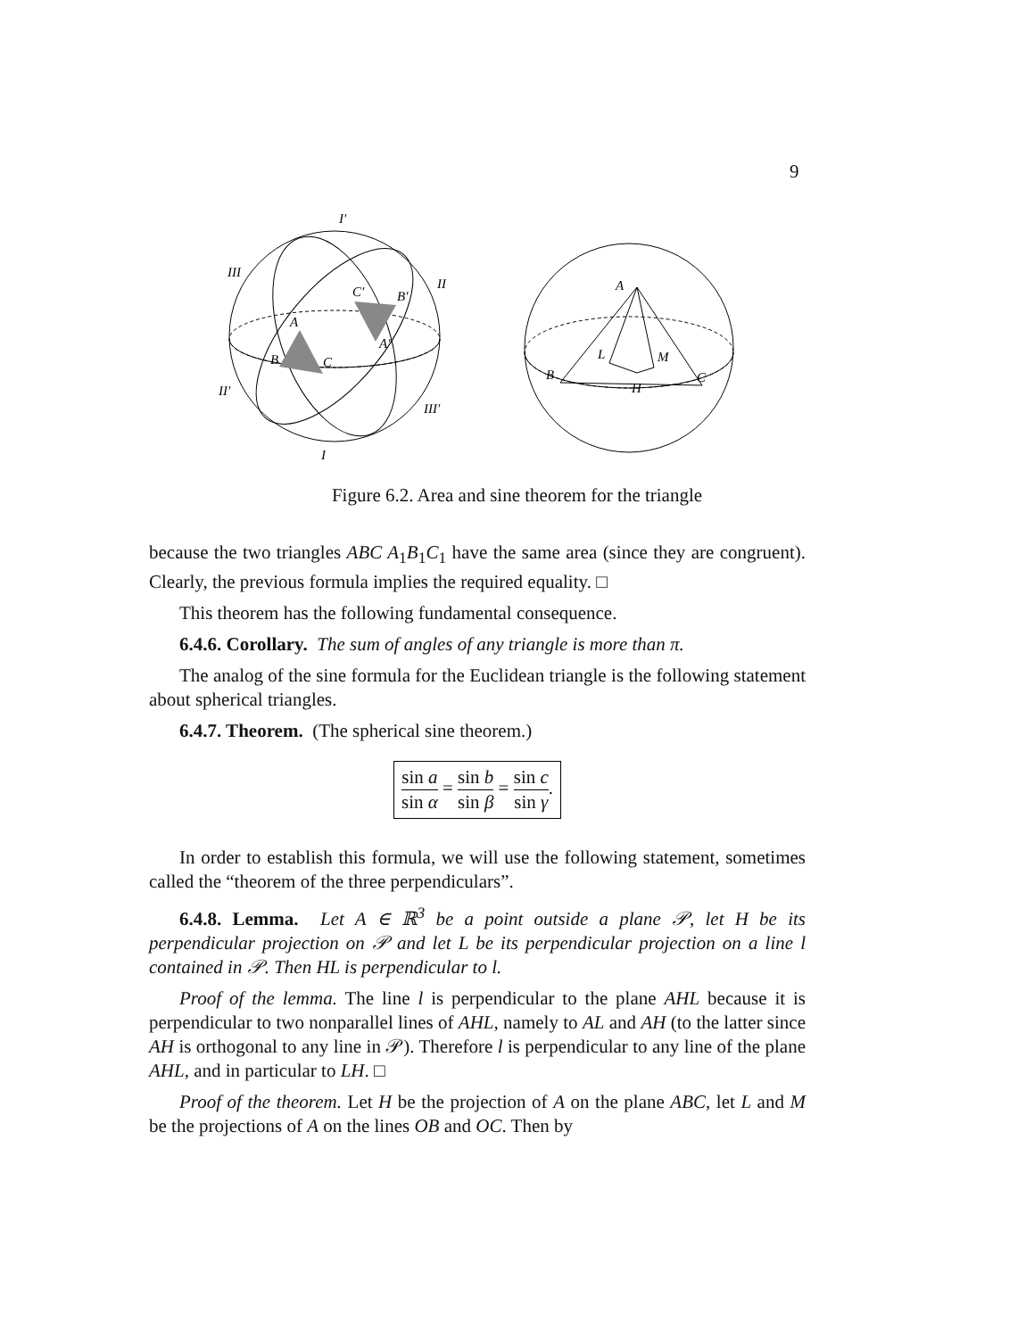9
I′
III
II
II′
III′
I
A
B
C
C′
B′
A′
A
L
M
H
B
C
Figure 6.2. Area and sine theorem for the triangle
because the two triangles ABC A<sub>1</sub>B<sub>1</sub>C<sub>1</sub> have the same area (since they are congruent). Clearly, the previous formula implies the required equality. □
This theorem has the following fundamental consequence.
6.4.6. Corollary. The sum of angles of any triangle is more than π.
The analog of the sine formula for the Euclidean triangle is the following statement about spherical triangles.
6.4.7. Theorem. (The spherical sine theorem.)
sin a sin α = sin b sin β = sin c sin γ.
In order to establish this formula, we will use the following statement, sometimes called the “theorem of the three perpendiculars”.
6.4.8. Lemma. Let A ∈ ℝ<sup>3</sup> be a point outside a plane 𝒫, let H be its perpendicular projection on 𝒫 and let L be its perpendicular projection on a line l contained in 𝒫. Then HL is perpendicular to l.
Proof of the lemma. The line l is perpendicular to the plane AHL because it is perpendicular to two nonparallel lines of AHL, namely to AL and AH (to the latter since AH is orthogonal to any line in 𝒫). Therefore l is perpendicular to any line of the plane AHL, and in particular to LH. □
Proof of the theorem. Let H be the projection of A on the plane ABC, let L and M be the projections of A on the lines OB and OC. Then by